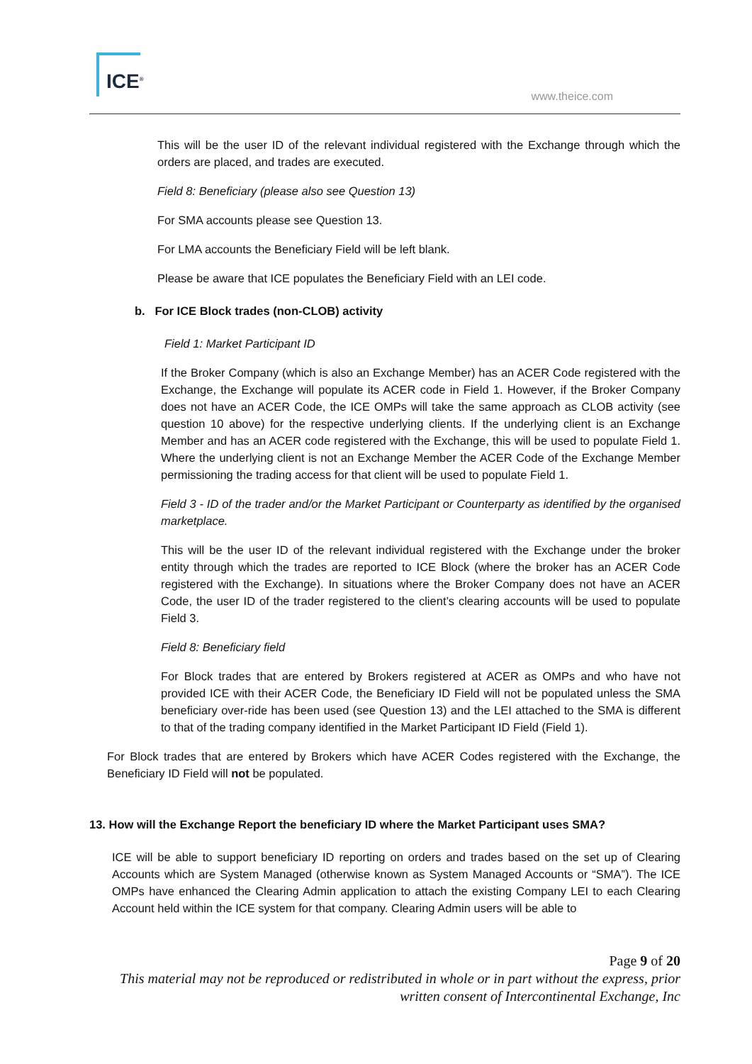ICE<sup>®</sup>
www.theice.com
This will be the user ID of the relevant individual registered with the Exchange through which the orders are placed, and trades are executed.
Field 8: Beneficiary (please also see Question 13)
For SMA accounts please see Question 13.
For LMA accounts the Beneficiary Field will be left blank.
Please be aware that ICE populates the Beneficiary Field with an LEI code.
b. For ICE Block trades (non-CLOB) activity
Field 1: Market Participant ID
If the Broker Company (which is also an Exchange Member) has an ACER Code registered with the Exchange, the Exchange will populate its ACER code in Field 1. However, if the Broker Company does not have an ACER Code, the ICE OMPs will take the same approach as CLOB activity (see question 10 above) for the respective underlying clients. If the underlying client is an Exchange Member and has an ACER code registered with the Exchange, this will be used to populate Field 1. Where the underlying client is not an Exchange Member the ACER Code of the Exchange Member permissioning the trading access for that client will be used to populate Field 1.
Field 3 - ID of the trader and/or the Market Participant or Counterparty as identified by the organised marketplace.
This will be the user ID of the relevant individual registered with the Exchange under the broker entity through which the trades are reported to ICE Block (where the broker has an ACER Code registered with the Exchange). In situations where the Broker Company does not have an ACER Code, the user ID of the trader registered to the client’s clearing accounts will be used to populate Field 3.
Field 8: Beneficiary field
For Block trades that are entered by Brokers registered at ACER as OMPs and who have not provided ICE with their ACER Code, the Beneficiary ID Field will not be populated unless the SMA beneficiary over-ride has been used (see Question 13) and the LEI attached to the SMA is different to that of the trading company identified in the Market Participant ID Field (Field 1).
For Block trades that are entered by Brokers which have ACER Codes registered with the Exchange, the Beneficiary ID Field will not be populated.
13. How will the Exchange Report the beneficiary ID where the Market Participant uses SMA?
ICE will be able to support beneficiary ID reporting on orders and trades based on the set up of Clearing Accounts which are System Managed (otherwise known as System Managed Accounts or “SMA”). The ICE OMPs have enhanced the Clearing Admin application to attach the existing Company LEI to each Clearing Account held within the ICE system for that company. Clearing Admin users will be able to
Page 9 of 20
This material may not be reproduced or redistributed in whole or in part without the express, prior written consent of Intercontinental Exchange, Inc